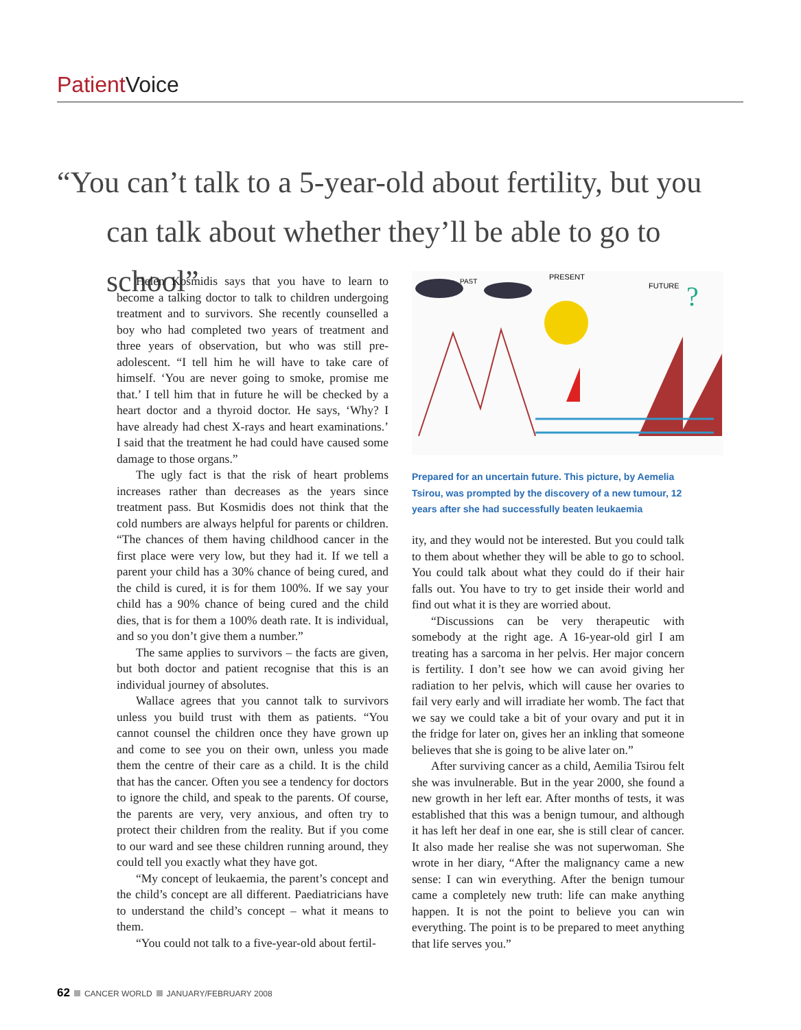Patient Voice
“You can’t talk to a 5-year-old about fertility, but you
can talk about whether they’ll be able to go to school”
Helen Kosmidis says that you have to learn to become a talking doctor to talk to children undergoing treatment and to survivors. She recently counselled a boy who had completed two years of treatment and three years of observation, but who was still pre-adolescent. “I tell him he will have to take care of himself. ‘You are never going to smoke, promise me that.’ I tell him that in future he will be checked by a heart doctor and a thyroid doctor. He says, ‘Why? I have already had chest X-rays and heart examinations.’ I said that the treatment he had could have caused some damage to those organs.”
The ugly fact is that the risk of heart problems increases rather than decreases as the years since treatment pass. But Kosmidis does not think that the cold numbers are always helpful for parents or children. “The chances of them having childhood cancer in the first place were very low, but they had it. If we tell a parent your child has a 30% chance of being cured, and the child is cured, it is for them 100%. If we say your child has a 90% chance of being cured and the child dies, that is for them a 100% death rate. It is individual, and so you don’t give them a number.”
The same applies to survivors – the facts are given, but both doctor and patient recognise that this is an individual journey of absolutes.
Wallace agrees that you cannot talk to survivors unless you build trust with them as patients. “You cannot counsel the children once they have grown up and come to see you on their own, unless you made them the centre of their care as a child. It is the child that has the cancer. Often you see a tendency for doctors to ignore the child, and speak to the parents. Of course, the parents are very, very anxious, and often try to protect their children from the reality. But if you come to our ward and see these children running around, they could tell you exactly what they have got.
“My concept of leukaemia, the parent’s concept and the child’s concept are all different. Paediatricians have to understand the child’s concept – what it means to them.
“You could not talk to a five-year-old about fertil-
PRESENT
PAST
FUTURE
?
Prepared for an uncertain future. This picture, by Aemelia Tsirou, was prompted by the discovery of a new tumour, 12 years after she had successfully beaten leukaemia
ity, and they would not be interested. But you could talk to them about whether they will be able to go to school. You could talk about what they could do if their hair falls out. You have to try to get inside their world and find out what it is they are worried about.
“Discussions can be very therapeutic with somebody at the right age. A 16-year-old girl I am treating has a sarcoma in her pelvis. Her major concern is fertility. I don’t see how we can avoid giving her radiation to her pelvis, which will cause her ovaries to fail very early and will irradiate her womb. The fact that we say we could take a bit of your ovary and put it in the fridge for later on, gives her an inkling that someone believes that she is going to be alive later on.”
After surviving cancer as a child, Aemilia Tsirou felt she was invulnerable. But in the year 2000, she found a new growth in her left ear. After months of tests, it was established that this was a benign tumour, and although it has left her deaf in one ear, she is still clear of cancer. It also made her realise she was not superwoman. She wrote in her diary, “After the malignancy came a new sense: I can win everything. After the benign tumour came a completely new truth: life can make anything happen. It is not the point to believe you can win everything. The point is to be prepared to meet anything that life serves you.”
62 CANCER WORLD JANUARY/FEBRUARY 2008